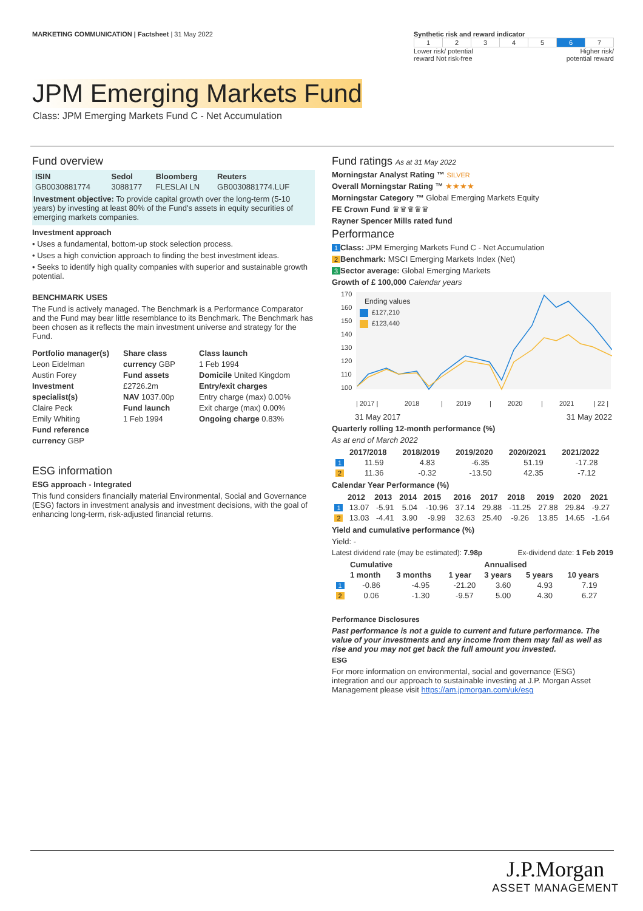MARKETING COMMUNICATION | Factsheet | 31 May 2022
Synthetic risk and reward indicator
| 1 | 2 | 3 | 4 | 5 | 6 | 7 |
Lower risk/ potential
reward Not risk-free Higher risk/
potential reward
JPM Emerging Markets Fund
Class: JPM Emerging Markets Fund C - Net Accumulation
Fund overview
| ISIN | Sedol | Bloomberg | Reuters |
| --- | --- | --- | --- |
| GB0030881774 | 3088177 | FLESLAI LN | GB0030881774.LUF |
Investment objective: To provide capital growth over the long-term (5-10 years) by investing at least 80% of the Fund's assets in equity securities of emerging markets companies.
Investment approach
• Uses a fundamental, bottom-up stock selection process.
• Uses a high conviction approach to finding the best investment ideas.
• Seeks to identify high quality companies with superior and sustainable growth potential.
BENCHMARK USES
The Fund is actively managed. The Benchmark is a Performance Comparator and the Fund may bear little resemblance to its Benchmark. The Benchmark has been chosen as it reflects the main investment universe and strategy for the Fund.
Portfolio manager(s)
Leon Eidelman
Austin Forey
Investment specialist(s)
Claire Peck
Emily Whiting
Fund reference currency GBP
Share class currency GBP
Fund assets
£2726.2m
NAV 1037.00p
Fund launch
1 Feb 1994
Class launch
1 Feb 1994
Domicile United Kingdom
Entry/exit charges
Entry charge (max) 0.00%
Exit charge (max) 0.00%
Ongoing charge 0.83%
ESG information
ESG approach - Integrated
This fund considers financially material Environmental, Social and Governance (ESG) factors in investment analysis and investment decisions, with the goal of enhancing long-term, risk-adjusted financial returns.
Fund ratings As at 31 May 2022
Morningstar Analyst Rating ™ SILVER
Overall Morningstar Rating ™ ★★★★
Morningstar Category ™ Global Emerging Markets Equity
FE Crown Fund ♛♛♛♛♛
Rayner Spencer Mills rated fund
Performance
1 Class: JPM Emerging Markets Fund C - Net Accumulation
2 Benchmark: MSCI Emerging Markets Index (Net)
3 Sector average: Global Emerging Markets
Growth of £ 100,000 Calendar years
170
160
150
140
130
120
110
100
Ending values
£127,210
£123,440
| 2017 |
2018
|
2019
|
2020
|
2021
| 22 |
31 May 2017 31 May 2022
Quarterly rolling 12-month performance (%)
As at end of March 2022
| | 2017/2018 | 2018/2019 | 2019/2020 | 2020/2021 | 2021/2022 |
| --- | --- | --- | --- | --- | --- |
| 1 | 11.59 | 4.83 | -6.35 | 51.19 | -17.28 |
| 2 | 11.36 | -0.32 | -13.50 | 42.35 | -7.12 |
Calendar Year Performance (%)
| | 2012 | 2013 | 2014 | 2015 | 2016 | 2017 | 2018 | 2019 | 2020 | 2021 |
| --- | --- | --- | --- | --- | --- | --- | --- | --- | --- | --- |
| 1 | 13.07 | -5.91 | 5.04 | -10.96 | 37.14 | 29.88 | -11.25 | 27.88 | 29.84 | -9.27 |
| 2 | 13.03 | -4.41 | 3.90 | -9.99 | 32.63 | 25.40 | -9.26 | 13.85 | 14.65 | -1.64 |
Yield and cumulative performance (%)
Yield: -
Latest dividend rate (may be estimated): 7.98p Ex-dividend date: 1 Feb 2019
| | Cumulative | | | Annualised | | |
| --- | --- | --- | --- | --- | --- | --- |
| | 1 month | 3 months | 1 year | 3 years | 5 years | 10 years |
| 1 | -0.86 | -4.95 | -21.20 | 3.60 | 4.93 | 7.19 |
| 2 | 0.06 | -1.30 | -9.57 | 5.00 | 4.30 | 6.27 |
Performance Disclosures
Past performance is not a guide to current and future performance. The value of your investments and any income from them may fall as well as rise and you may not get back the full amount you invested.
ESG
For more information on environmental, social and governance (ESG) integration and our approach to sustainable investing at J.P. Morgan Asset Management please visit https://am.jpmorgan.com/uk/esg
J.P.Morgan
ASSET MANAGEMENT